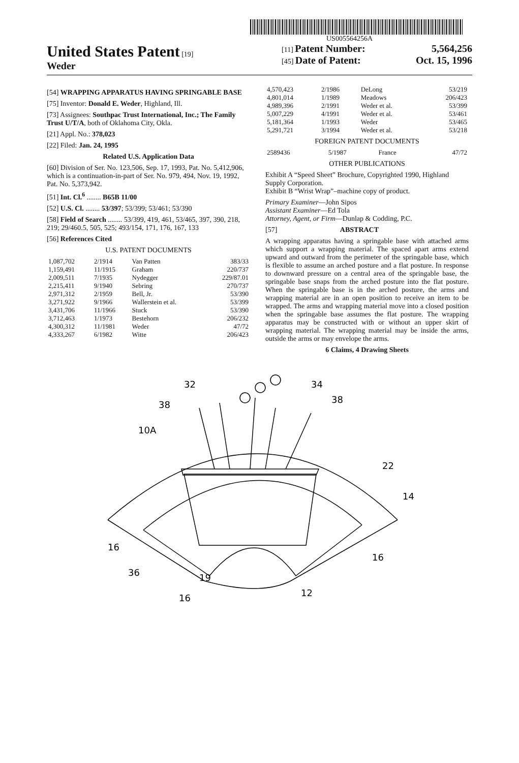US005564256A
United States Patent [19]
Weder
[11] Patent Number: 5,564,256
[45] Date of Patent: Oct. 15, 1996
[54] WRAPPING APPARATUS HAVING SPRINGABLE BASE
[75] Inventor: Donald E. Weder, Highland, Ill.
[73] Assignees: Southpac Trust International, Inc.; The Family Trust U/T/A, both of Oklahoma City, Okla.
[21] Appl. No.: 378,023
[22] Filed: Jan. 24, 1995
Related U.S. Application Data
[60] Division of Ser. No. 123,506, Sep. 17, 1993, Pat. No. 5,412,906, which is a continuation-in-part of Ser. No. 979, 494, Nov. 19, 1992, Pat. No. 5,373,942.
[51] Int. Cl.<sup>6</sup> ........ B65B 11/00
[52] U.S. Cl. ........ 53/397; 53/399; 53/461; 53/390
[58] Field of Search ........ 53/399, 419, 461, 53/465, 397, 390, 218, 219; 29/460.5, 505, 525; 493/154, 171, 176, 167, 133
[56] References Cited
U.S. PATENT DOCUMENTS
| 1,087,702 | 2/1914 | Van Patten | 383/33 |
| 1,159,491 | 11/1915 | Graham | 220/737 |
| 2,009,511 | 7/1935 | Nydegger | 229/87.01 |
| 2,215,411 | 9/1940 | Sebring | 270/737 |
| 2,971,312 | 2/1959 | Bell, Jr. | 53/390 |
| 3,271,922 | 9/1966 | Wallerstein et al. | 53/399 |
| 3,431,706 | 11/1966 | Stuck | 53/390 |
| 3,712,463 | 1/1973 | Bestehorn | 206/232 |
| 4,300,312 | 11/1981 | Weder | 47/72 |
| 4,333,267 | 6/1982 | Witte | 206/423 |
| 4,570,423 | 2/1986 | DeLong | 53/219 |
| 4,801,014 | 1/1989 | Meadows | 206/423 |
| 4,989,396 | 2/1991 | Weder et al. | 53/399 |
| 5,007,229 | 4/1991 | Weder et al. | 53/461 |
| 5,181,364 | 1/1993 | Weder | 53/465 |
| 5,291,721 | 3/1994 | Weder et al. | 53/218 |
FOREIGN PATENT DOCUMENTS
| 2589436 | 5/1987 | France | 47/72 |
OTHER PUBLICATIONS
Exhibit A “Speed Sheet” Brochure, Copyrighted 1990, Highland Supply Corporation.
Exhibit B “Wrist Wrap”–machine copy of product.
Primary Examiner—John Sipos
Assistant Examiner—Ed Tola
Attorney, Agent, or Firm—Dunlap & Codding, P.C.
[57] ABSTRACT
A wrapping apparatus having a springable base with attached arms which support a wrapping material. The spaced apart arms extend upward and outward from the perimeter of the springable base, which is flexible to assume an arched posture and a flat posture. In response to downward pressure on a central area of the springable base, the springable base snaps from the arched posture into the flat posture. When the springable base is in the arched posture, the arms and wrapping material are in an open position to receive an item to be wrapped. The arms and wrapping material move into a closed position when the springable base assumes the flat posture. The wrapping apparatus may be constructed with or without an upper skirt of wrapping material. The wrapping material may be inside the arms, outside the arms or may envelope the arms.
6 Claims, 4 Drawing Sheets
10A
38
32
38
34
22
14
16
36
19
16
12
16